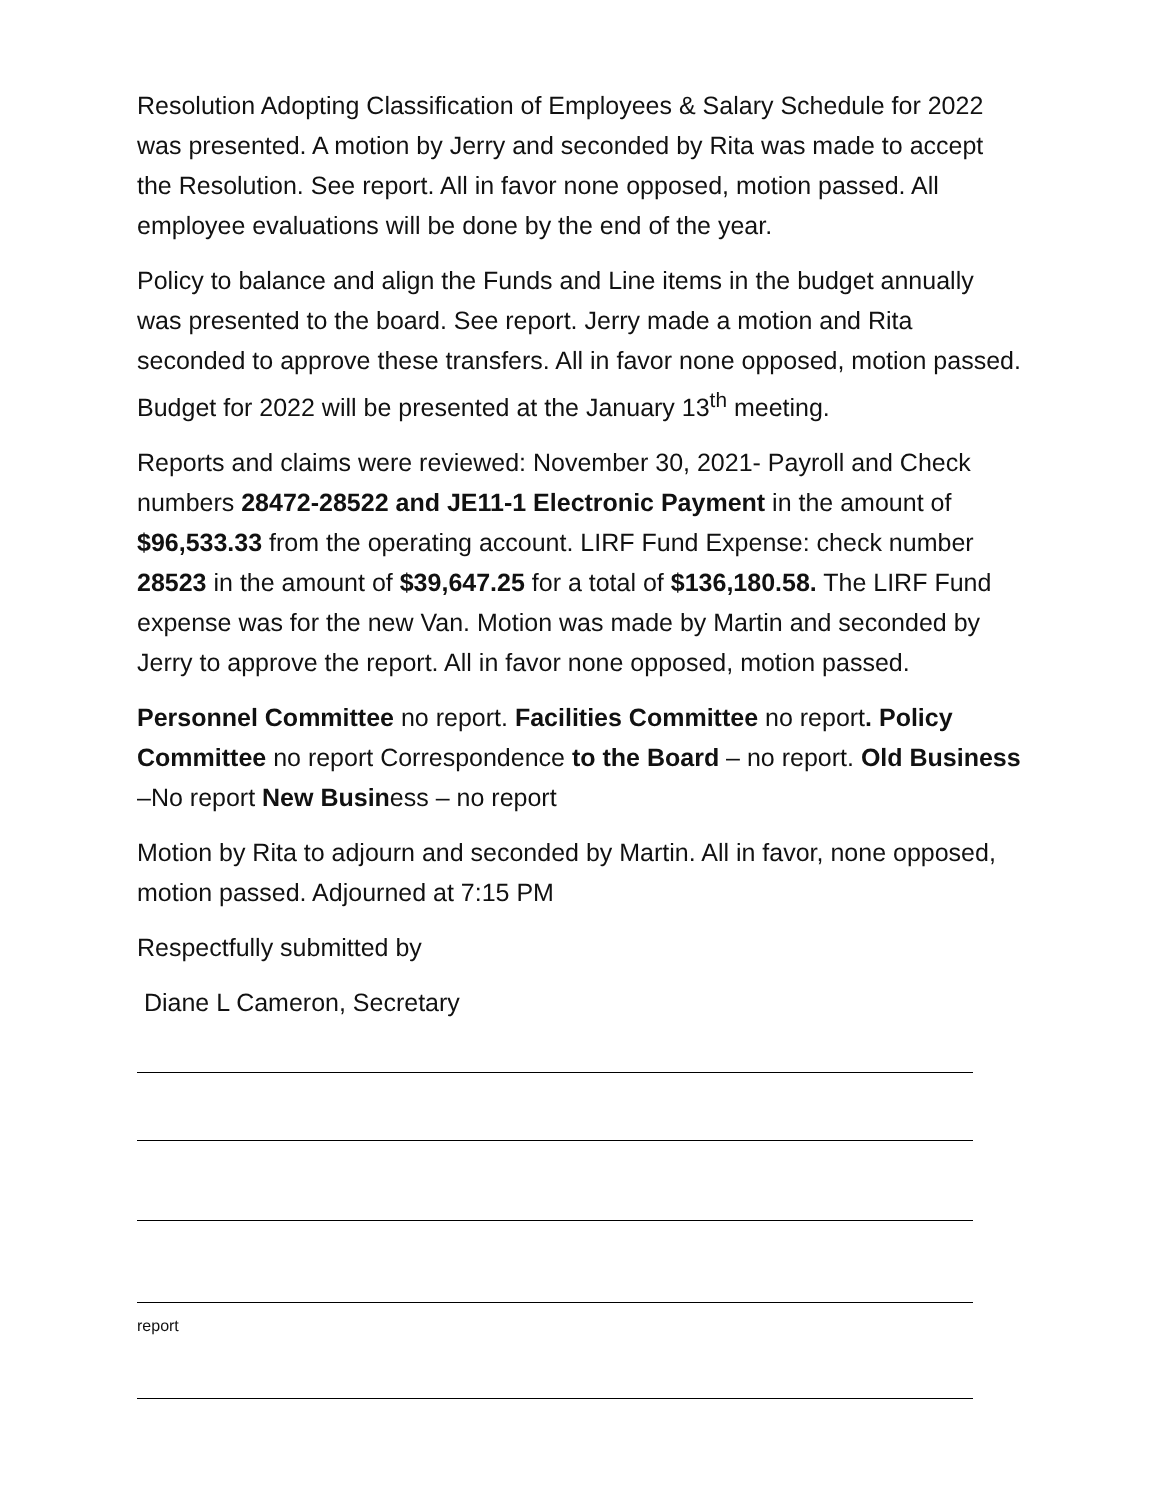Resolution Adopting Classification of Employees & Salary Schedule for 2022 was presented. A motion by Jerry and seconded by Rita was made to accept the Resolution. See report. All in favor none opposed, motion passed. All employee evaluations will be done by the end of the year.
Policy to balance and align the Funds and Line items in the budget annually was presented to the board. See report. Jerry made a motion and Rita seconded to approve these transfers. All in favor none opposed, motion passed. Budget for 2022 will be presented at the January 13<sup>th</sup> meeting.
Reports and claims were reviewed: November 30, 2021- Payroll and Check numbers 28472-28522 and JE11-1 Electronic Payment in the amount of $96,533.33 from the operating account. LIRF Fund Expense: check number 28523 in the amount of $39,647.25 for a total of $136,180.58. The LIRF Fund expense was for the new Van. Motion was made by Martin and seconded by Jerry to approve the report. All in favor none opposed, motion passed.
Personnel Committee no report. Facilities Committee no report. Policy Committee no report Correspondence to the Board – no report. Old Business –No report New Business – no report
Motion by Rita to adjourn and seconded by Martin. All in favor, none opposed, motion passed. Adjourned at 7:15 PM
Respectfully submitted by
Diane L Cameron, Secretary
report